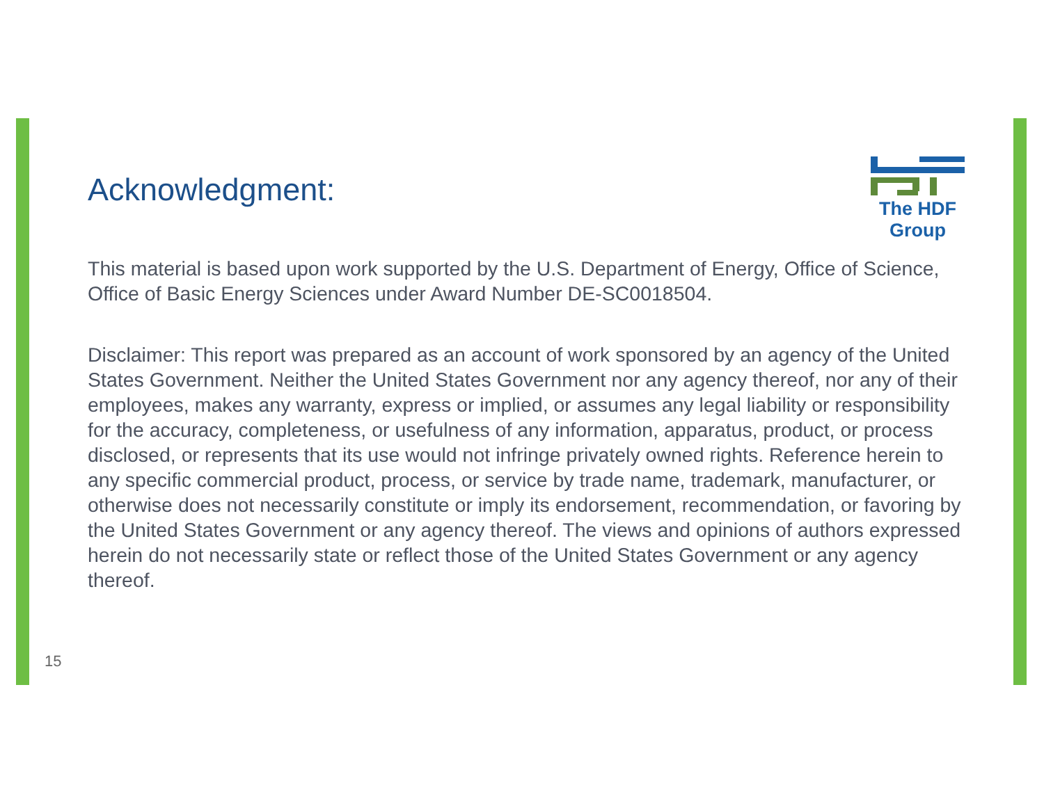Acknowledgment:
The HDF Group
This material is based upon work supported by the U.S. Department of Energy, Office of Science, Office of Basic Energy Sciences under Award Number DE-SC0018504.
Disclaimer: This report was prepared as an account of work sponsored by an agency of the United States Government. Neither the United States Government nor any agency thereof, nor any of their employees, makes any warranty, express or implied, or assumes any legal liability or responsibility for the accuracy, completeness, or usefulness of any information, apparatus, product, or process disclosed, or represents that its use would not infringe privately owned rights. Reference herein to any specific commercial product, process, or service by trade name, trademark, manufacturer, or otherwise does not necessarily constitute or imply its endorsement, recommendation, or favoring by the United States Government or any agency thereof. The views and opinions of authors expressed herein do not necessarily state or reflect those of the United States Government or any agency thereof.
15